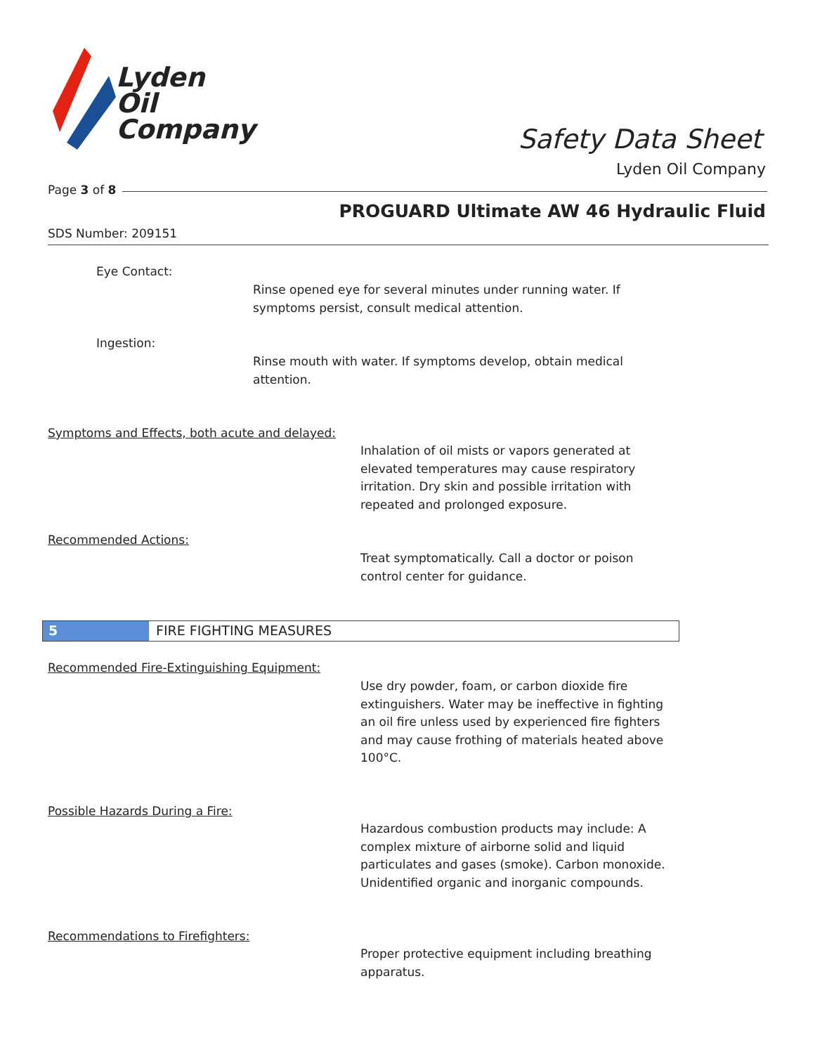Lyden
Oil
Company
Safety Data Sheet
Lyden Oil Company
Page 3 of 8
PROGUARD Ultimate AW 46 Hydraulic Fluid
SDS Number: 209151
Eye Contact:
Rinse opened eye for several minutes under running water. If
symptoms persist, consult medical attention.
Ingestion:
Rinse mouth with water. If symptoms develop, obtain medical
attention.
Symptoms and Effects, both acute and delayed:
Inhalation of oil mists or vapors generated at
elevated temperatures may cause respiratory
irritation. Dry skin and possible irritation with
repeated and prolonged exposure.
Recommended Actions:
Treat symptomatically. Call a doctor or poison
control center for guidance.
5 FIRE FIGHTING MEASURES
Recommended Fire-Extinguishing Equipment:
Use dry powder, foam, or carbon dioxide fire
extinguishers. Water may be ineffective in fighting
an oil fire unless used by experienced fire fighters
and may cause frothing of materials heated above
100°C.
Possible Hazards During a Fire:
Hazardous combustion products may include: A
complex mixture of airborne solid and liquid
particulates and gases (smoke). Carbon monoxide.
Unidentified organic and inorganic compounds.
Recommendations to Firefighters:
Proper protective equipment including breathing
apparatus.